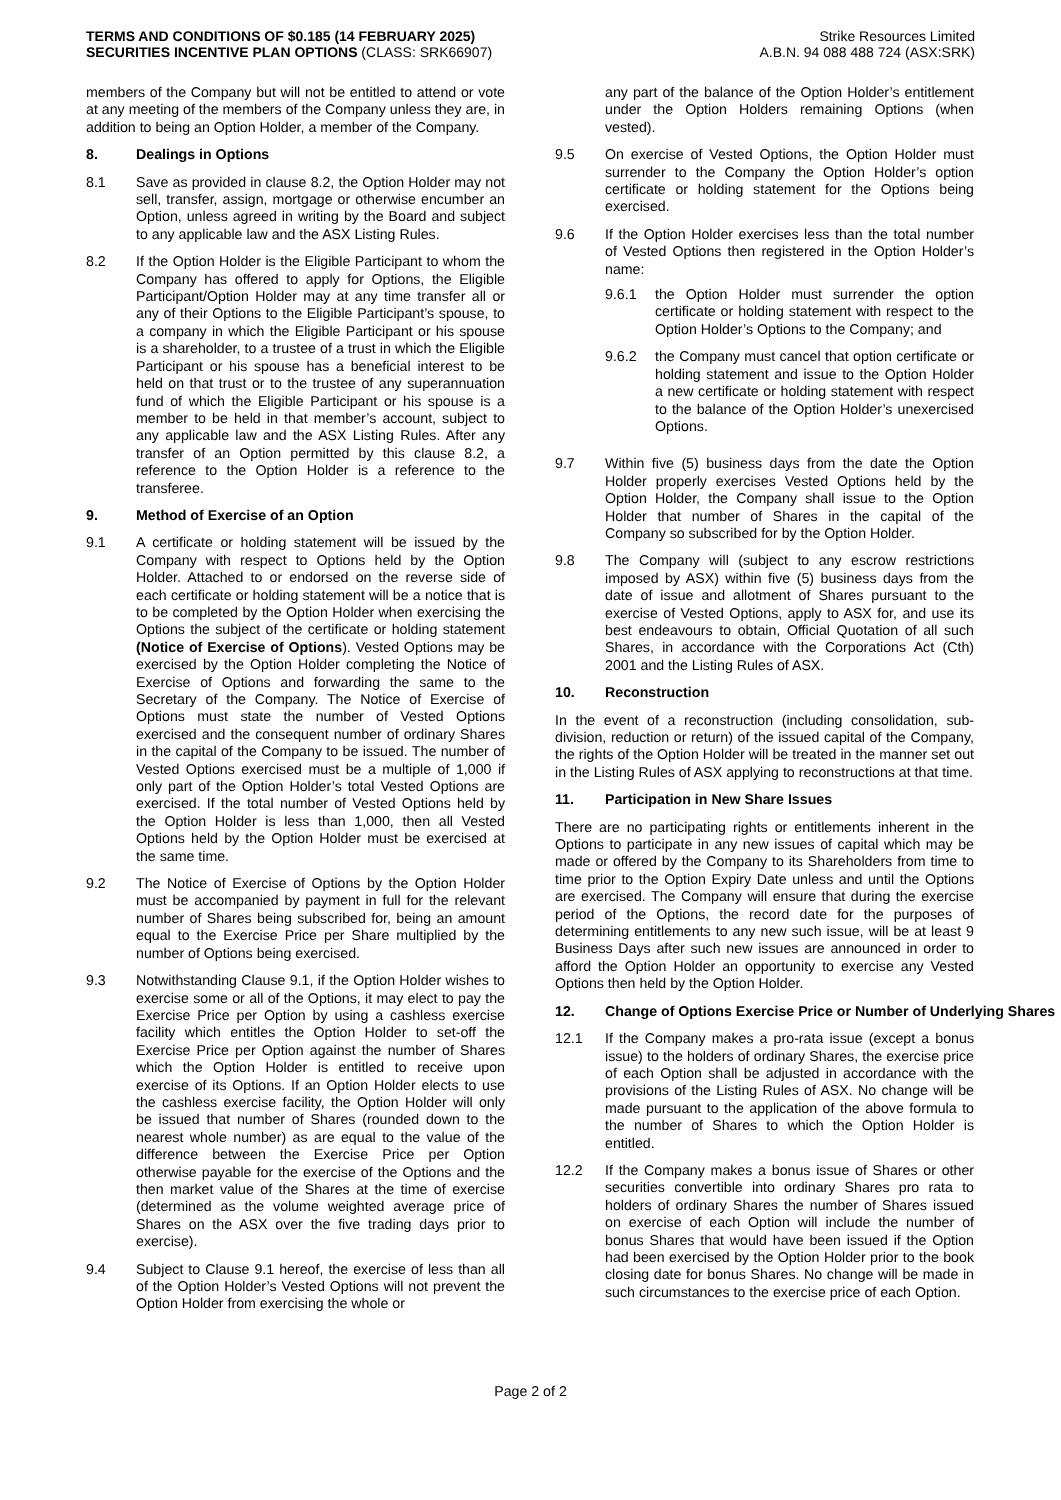TERMS AND CONDITIONS OF $0.185 (14 FEBRUARY 2025)
SECURITIES INCENTIVE PLAN OPTIONS (CLASS: SRK66907)
Strike Resources Limited
A.B.N. 94 088 488 724 (ASX:SRK)
members of the Company but will not be entitled to attend or vote at any meeting of the members of the Company unless they are, in addition to being an Option Holder, a member of the Company.
8. Dealings in Options
8.1 Save as provided in clause 8.2, the Option Holder may not sell, transfer, assign, mortgage or otherwise encumber an Option, unless agreed in writing by the Board and subject to any applicable law and the ASX Listing Rules.
8.2 If the Option Holder is the Eligible Participant to whom the Company has offered to apply for Options, the Eligible Participant/Option Holder may at any time transfer all or any of their Options to the Eligible Participant’s spouse, to a company in which the Eligible Participant or his spouse is a shareholder, to a trustee of a trust in which the Eligible Participant or his spouse has a beneficial interest to be held on that trust or to the trustee of any superannuation fund of which the Eligible Participant or his spouse is a member to be held in that member’s account, subject to any applicable law and the ASX Listing Rules. After any transfer of an Option permitted by this clause 8.2, a reference to the Option Holder is a reference to the transferee.
9. Method of Exercise of an Option
9.1 A certificate or holding statement will be issued by the Company with respect to Options held by the Option Holder. Attached to or endorsed on the reverse side of each certificate or holding statement will be a notice that is to be completed by the Option Holder when exercising the Options the subject of the certificate or holding statement (Notice of Exercise of Options). Vested Options may be exercised by the Option Holder completing the Notice of Exercise of Options and forwarding the same to the Secretary of the Company. The Notice of Exercise of Options must state the number of Vested Options exercised and the consequent number of ordinary Shares in the capital of the Company to be issued. The number of Vested Options exercised must be a multiple of 1,000 if only part of the Option Holder’s total Vested Options are exercised. If the total number of Vested Options held by the Option Holder is less than 1,000, then all Vested Options held by the Option Holder must be exercised at the same time.
9.2 The Notice of Exercise of Options by the Option Holder must be accompanied by payment in full for the relevant number of Shares being subscribed for, being an amount equal to the Exercise Price per Share multiplied by the number of Options being exercised.
9.3 Notwithstanding Clause 9.1, if the Option Holder wishes to exercise some or all of the Options, it may elect to pay the Exercise Price per Option by using a cashless exercise facility which entitles the Option Holder to set-off the Exercise Price per Option against the number of Shares which the Option Holder is entitled to receive upon exercise of its Options. If an Option Holder elects to use the cashless exercise facility, the Option Holder will only be issued that number of Shares (rounded down to the nearest whole number) as are equal to the value of the difference between the Exercise Price per Option otherwise payable for the exercise of the Options and the then market value of the Shares at the time of exercise (determined as the volume weighted average price of Shares on the ASX over the five trading days prior to exercise).
9.4 Subject to Clause 9.1 hereof, the exercise of less than all of the Option Holder’s Vested Options will not prevent the Option Holder from exercising the whole or
any part of the balance of the Option Holder’s entitlement under the Option Holders remaining Options (when vested).
9.5 On exercise of Vested Options, the Option Holder must surrender to the Company the Option Holder’s option certificate or holding statement for the Options being exercised.
9.6 If the Option Holder exercises less than the total number of Vested Options then registered in the Option Holder’s name:
9.6.1 the Option Holder must surrender the option certificate or holding statement with respect to the Option Holder’s Options to the Company; and
9.6.2 the Company must cancel that option certificate or holding statement and issue to the Option Holder a new certificate or holding statement with respect to the balance of the Option Holder’s unexercised Options.
9.7 Within five (5) business days from the date the Option Holder properly exercises Vested Options held by the Option Holder, the Company shall issue to the Option Holder that number of Shares in the capital of the Company so subscribed for by the Option Holder.
9.8 The Company will (subject to any escrow restrictions imposed by ASX) within five (5) business days from the date of issue and allotment of Shares pursuant to the exercise of Vested Options, apply to ASX for, and use its best endeavours to obtain, Official Quotation of all such Shares, in accordance with the Corporations Act (Cth) 2001 and the Listing Rules of ASX.
10. Reconstruction
In the event of a reconstruction (including consolidation, sub-division, reduction or return) of the issued capital of the Company, the rights of the Option Holder will be treated in the manner set out in the Listing Rules of ASX applying to reconstructions at that time.
11. Participation in New Share Issues
There are no participating rights or entitlements inherent in the Options to participate in any new issues of capital which may be made or offered by the Company to its Shareholders from time to time prior to the Option Expiry Date unless and until the Options are exercised. The Company will ensure that during the exercise period of the Options, the record date for the purposes of determining entitlements to any new such issue, will be at least 9 Business Days after such new issues are announced in order to afford the Option Holder an opportunity to exercise any Vested Options then held by the Option Holder.
12. Change of Options Exercise Price or Number of Underlying Shares
12.1 If the Company makes a pro-rata issue (except a bonus issue) to the holders of ordinary Shares, the exercise price of each Option shall be adjusted in accordance with the provisions of the Listing Rules of ASX. No change will be made pursuant to the application of the above formula to the number of Shares to which the Option Holder is entitled.
12.2 If the Company makes a bonus issue of Shares or other securities convertible into ordinary Shares pro rata to holders of ordinary Shares the number of Shares issued on exercise of each Option will include the number of bonus Shares that would have been issued if the Option had been exercised by the Option Holder prior to the book closing date for bonus Shares. No change will be made in such circumstances to the exercise price of each Option.
Page 2 of 2